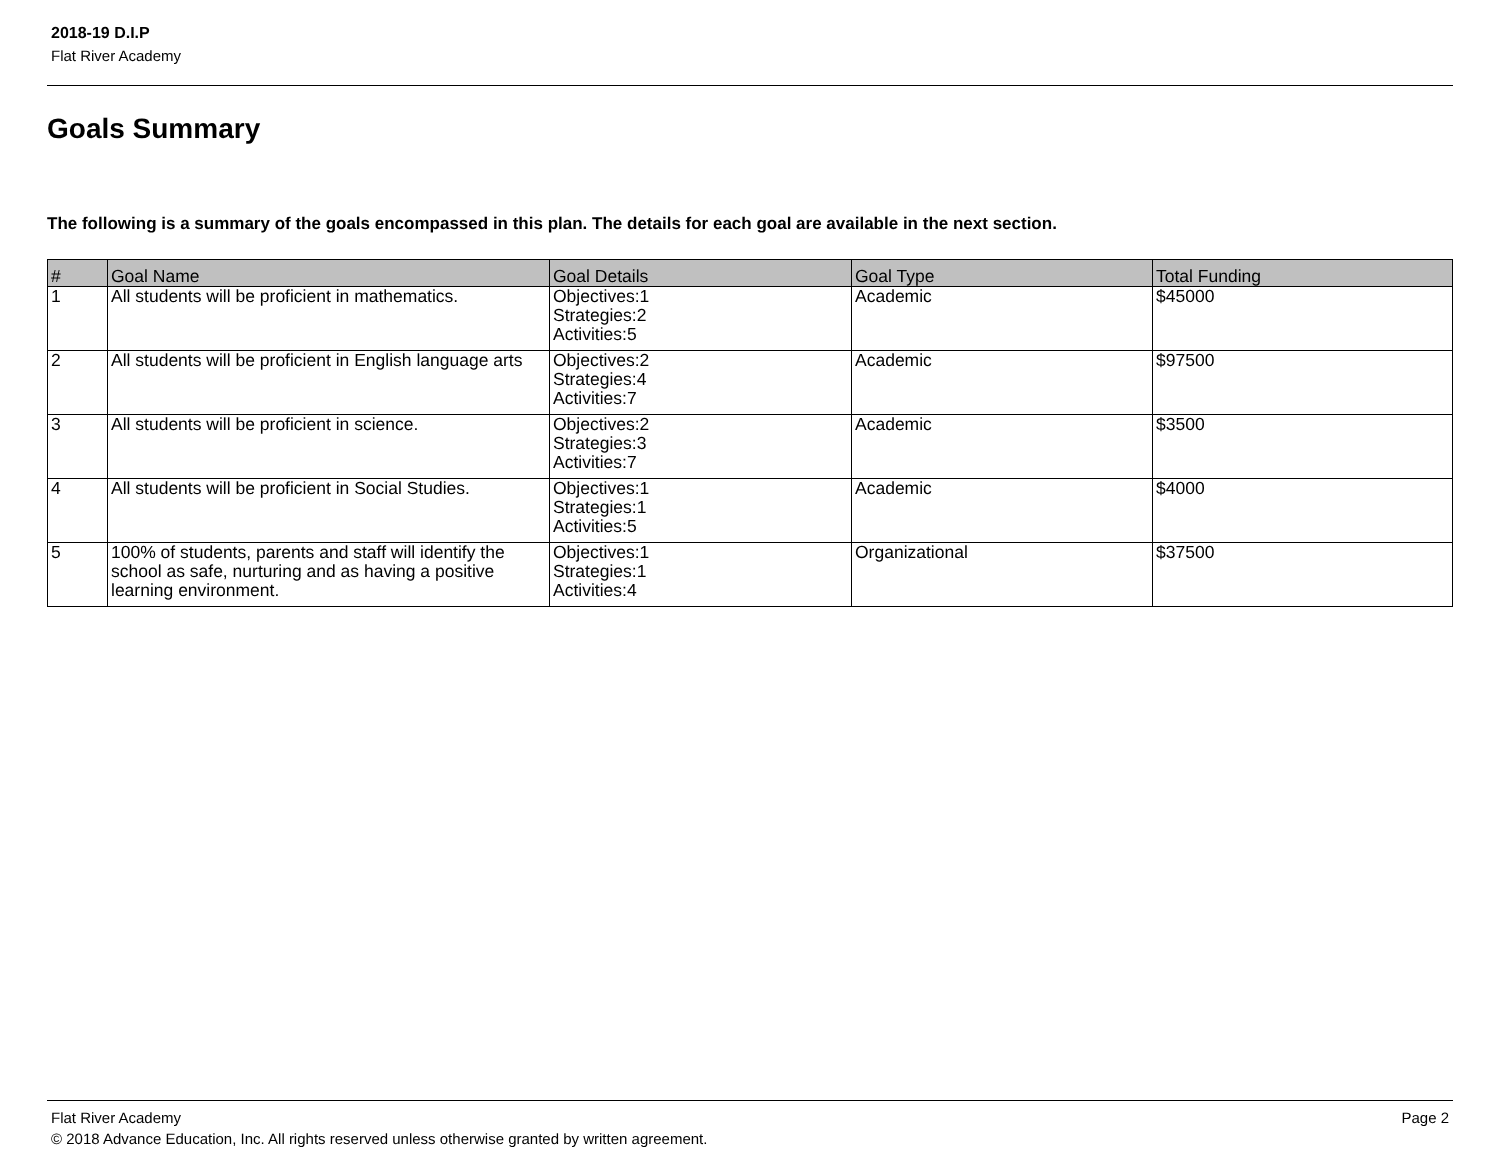2018-19 D.I.P
Flat River Academy
Goals Summary
The following is a summary of the goals encompassed in this plan. The details for each goal are available in the next section.
| # | Goal Name | Goal Details | Goal Type | Total Funding |
| --- | --- | --- | --- | --- |
| 1 | All students will be proficient in mathematics. | Objectives:1 Strategies:2 Activities:5 | Academic | $45000 |
| 2 | All students will be proficient in English language arts | Objectives:2 Strategies:4 Activities:7 | Academic | $97500 |
| 3 | All students will be proficient in science. | Objectives:2 Strategies:3 Activities:7 | Academic | $3500 |
| 4 | All students will be proficient in Social Studies. | Objectives:1 Strategies:1 Activities:5 | Academic | $4000 |
| 5 | 100% of students, parents and staff will identify the school as safe, nurturing and as having a positive learning environment. | Objectives:1 Strategies:1 Activities:4 | Organizational | $37500 |
Flat River Academy Page 2
© 2018 Advance Education, Inc. All rights reserved unless otherwise granted by written agreement.